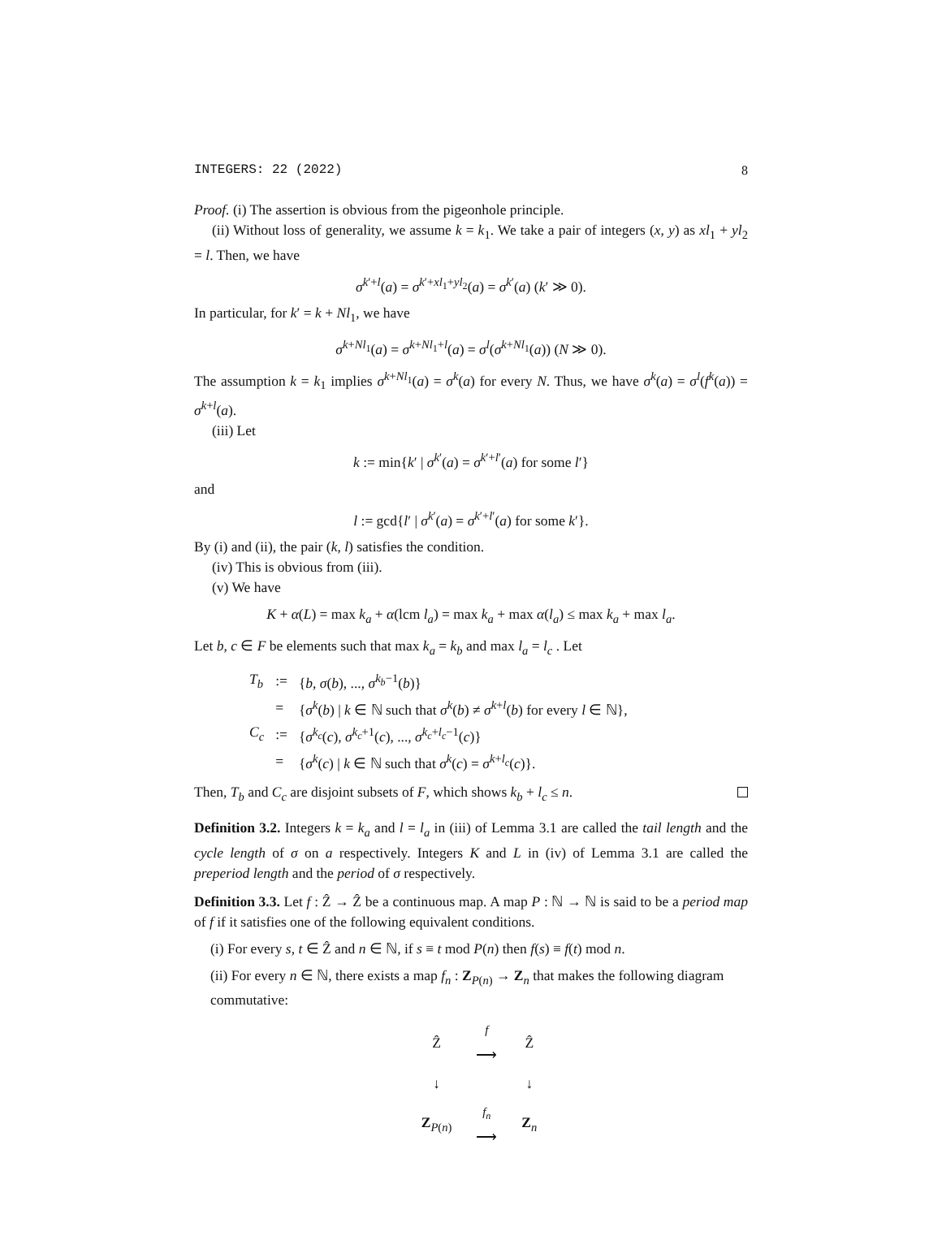INTEGERS: 22 (2022) 8
Proof. (i) The assertion is obvious from the pigeonhole principle.
(ii) Without loss of generality, we assume k = k<sub>1</sub>. We take a pair of integers (x, y) as xl<sub>1</sub> + yl<sub>2</sub> = l. Then, we have
σ<sup>k′+l</sup>(a) = σ<sup>k′+xl<sub>1</sub>+yl<sub>2</sub></sup>(a) = σ<sup>k′</sup>(a) (k′ ≫ 0).
In particular, for k′ = k + Nl<sub>1</sub>, we have
σ<sup>k+Nl<sub>1</sub></sup>(a) = σ<sup>k+Nl<sub>1</sub>+l</sup>(a) = σ<sup>l</sup>(σ<sup>k+Nl<sub>1</sub></sup>(a)) (N ≫ 0).
The assumption k = k<sub>1</sub> implies σ<sup>k+Nl<sub>1</sub></sup>(a) = σ<sup>k</sup>(a) for every N. Thus, we have σ<sup>k</sup>(a) = σ<sup>l</sup>(f<sup>k</sup>(a)) = σ<sup>k+l</sup>(a).
(iii) Let
k := min{k′ | σ<sup>k′</sup>(a) = σ<sup>k′+l′</sup>(a) for some l′}
and
l := gcd{l′ | σ<sup>k′</sup>(a) = σ<sup>k′+l′</sup>(a) for some k′}.
By (i) and (ii), the pair (k, l) satisfies the condition.
(iv) This is obvious from (iii).
(v) We have
K + α(L) = max k<sub>a</sub> + α(lcm l<sub>a</sub>) = max k<sub>a</sub> + max α(l<sub>a</sub>) ≤ max k<sub>a</sub> + max l<sub>a</sub>.
Let b, c ∈ F be elements such that max k<sub>a</sub> = k<sub>b</sub> and max l<sub>a</sub> = l<sub>c</sub> . Let
| T<sub>b</sub> | := | { b , σ ( b ), ..., σ<sup>k<sub>b</sub>−1</sup>( b )} |
| | = | { σ<sup>k</sup>( b ) / k ∈ ℕ such that σ<sup>k</sup>( b ) ≠ σ<sup>k+l</sup>( b ) for every l ∈ ℕ}, |
| C<sub>c</sub> | := | { σ<sup>k<sub>c</sub></sup>( c ), σ<sup>k<sub>c</sub>+1</sup>( c ), ..., σ<sup>k<sub>c</sub>+l<sub>c</sub>−1</sup>( c )} |
| | = | { σ<sup>k</sup>( c ) / k ∈ ℕ such that σ<sup>k</sup>( c ) = σ<sup>k+l<sub>c</sub></sup>( c )}. |
Then, T<sub>b</sub> and C<sub>c</sub> are disjoint subsets of F, which shows k<sub>b</sub> + l<sub>c</sub> ≤ n.
Definition 3.2. Integers k = k<sub>a</sub> and l = l<sub>a</sub> in (iii) of Lemma 3.1 are called the tail length and the cycle length of σ on a respectively. Integers K and L in (iv) of Lemma 3.1 are called the preperiod length and the period of σ respectively.
Definition 3.3. Let f : Ẑ → Ẑ be a continuous map. A map P : ℕ → ℕ is said to be a period map of f if it satisfies one of the following equivalent conditions.
(i) For every s, t ∈ Ẑ and n ∈ ℕ, if s ≡ t mod P(n) then f(s) ≡ f(t) mod n.
(ii) For every n ∈ ℕ, there exists a map f<sub>n</sub> : Z<sub>P(n)</sub> → Z<sub>n</sub> that makes the following diagram commutative:
| Ẑ | <sup>f</sup> ⟶ | Ẑ |
| ↓ | | ↓ |
| Z<sub>P(n)</sub> | <sup>f<sub>n</sub></sup> ⟶ | Z<sub>n</sub> |